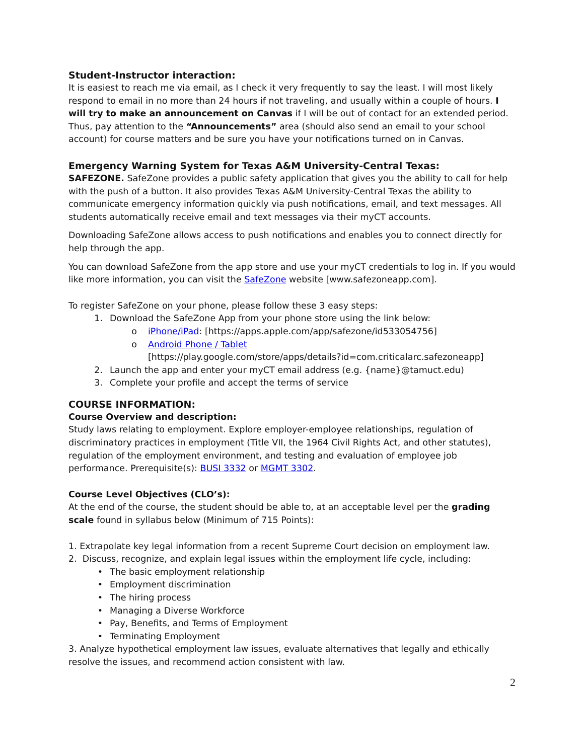Student-Instructor interaction:
It is easiest to reach me via email, as I check it very frequently to say the least. I will most likely respond to email in no more than 24 hours if not traveling, and usually within a couple of hours. I will try to make an announcement on Canvas if I will be out of contact for an extended period. Thus, pay attention to the “Announcements” area (should also send an email to your school account) for course matters and be sure you have your notifications turned on in Canvas.
Emergency Warning System for Texas A&M University-Central Texas:
SAFEZONE. SafeZone provides a public safety application that gives you the ability to call for help with the push of a button. It also provides Texas A&M University-Central Texas the ability to communicate emergency information quickly via push notifications, email, and text messages. All students automatically receive email and text messages via their myCT accounts.
Downloading SafeZone allows access to push notifications and enables you to connect directly for help through the app.
You can download SafeZone from the app store and use your myCT credentials to log in. If you would like more information, you can visit the SafeZone website [www.safezoneapp.com].
To register SafeZone on your phone, please follow these 3 easy steps:
1. Download the SafeZone App from your phone store using the link below:
o iPhone/iPad: [https://apps.apple.com/app/safezone/id533054756]
o Android Phone / Tablet
[https://play.google.com/store/apps/details?id=com.criticalarc.safezoneapp]
2. Launch the app and enter your myCT email address (e.g. {name}@tamuct.edu)
3. Complete your profile and accept the terms of service
COURSE INFORMATION:
Course Overview and description:
Study laws relating to employment. Explore employer-employee relationships, regulation of discriminatory practices in employment (Title VII, the 1964 Civil Rights Act, and other statutes), regulation of the employment environment, and testing and evaluation of employee job performance. Prerequisite(s): BUSI 3332 or MGMT 3302.
Course Level Objectives (CLO’s):
At the end of the course, the student should be able to, at an acceptable level per the grading scale found in syllabus below (Minimum of 715 Points):
1. Extrapolate key legal information from a recent Supreme Court decision on employment law.
2. Discuss, recognize, and explain legal issues within the employment life cycle, including:
• The basic employment relationship
• Employment discrimination
• The hiring process
• Managing a Diverse Workforce
• Pay, Benefits, and Terms of Employment
• Terminating Employment
3. Analyze hypothetical employment law issues, evaluate alternatives that legally and ethically resolve the issues, and recommend action consistent with law.
2